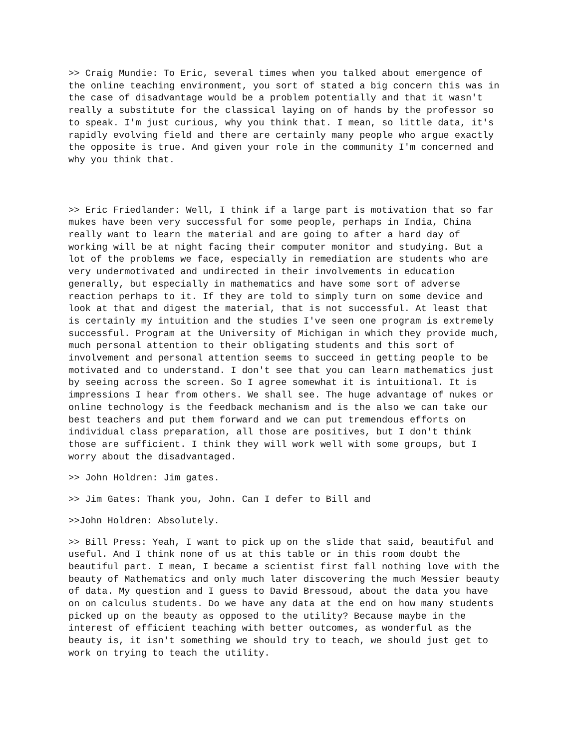>> Craig Mundie: To Eric, several times when you talked about emergence of the online teaching environment, you sort of stated a big concern this was in the case of disadvantage would be a problem potentially and that it wasn't really a substitute for the classical laying on of hands by the professor so to speak. I'm just curious, why you think that. I mean, so little data, it's rapidly evolving field and there are certainly many people who argue exactly the opposite is true. And given your role in the community I'm concerned and why you think that.
>> Eric Friedlander: Well, I think if a large part is motivation that so far mukes have been very successful for some people, perhaps in India, China really want to learn the material and are going to after a hard day of working will be at night facing their computer monitor and studying. But a lot of the problems we face, especially in remediation are students who are very undermotivated and undirected in their involvements in education generally, but especially in mathematics and have some sort of adverse reaction perhaps to it. If they are told to simply turn on some device and look at that and digest the material, that is not successful. At least that is certainly my intuition and the studies I've seen one program is extremely successful. Program at the University of Michigan in which they provide much, much personal attention to their obligating students and this sort of involvement and personal attention seems to succeed in getting people to be motivated and to understand. I don't see that you can learn mathematics just by seeing across the screen. So I agree somewhat it is intuitional. It is impressions I hear from others. We shall see. The huge advantage of nukes or online technology is the feedback mechanism and is the also we can take our best teachers and put them forward and we can put tremendous efforts on individual class preparation, all those are positives, but I don't think those are sufficient. I think they will work well with some groups, but I worry about the disadvantaged.
>> John Holdren: Jim gates.
>> Jim Gates: Thank you, John. Can I defer to Bill and
>>John Holdren: Absolutely.
>> Bill Press: Yeah, I want to pick up on the slide that said, beautiful and useful. And I think none of us at this table or in this room doubt the beautiful part. I mean, I became a scientist first fall nothing love with the beauty of Mathematics and only much later discovering the much Messier beauty of data. My question and I guess to David Bressoud, about the data you have on on calculus students. Do we have any data at the end on how many students picked up on the beauty as opposed to the utility? Because maybe in the interest of efficient teaching with better outcomes, as wonderful as the beauty is, it isn't something we should try to teach, we should just get to work on trying to teach the utility.